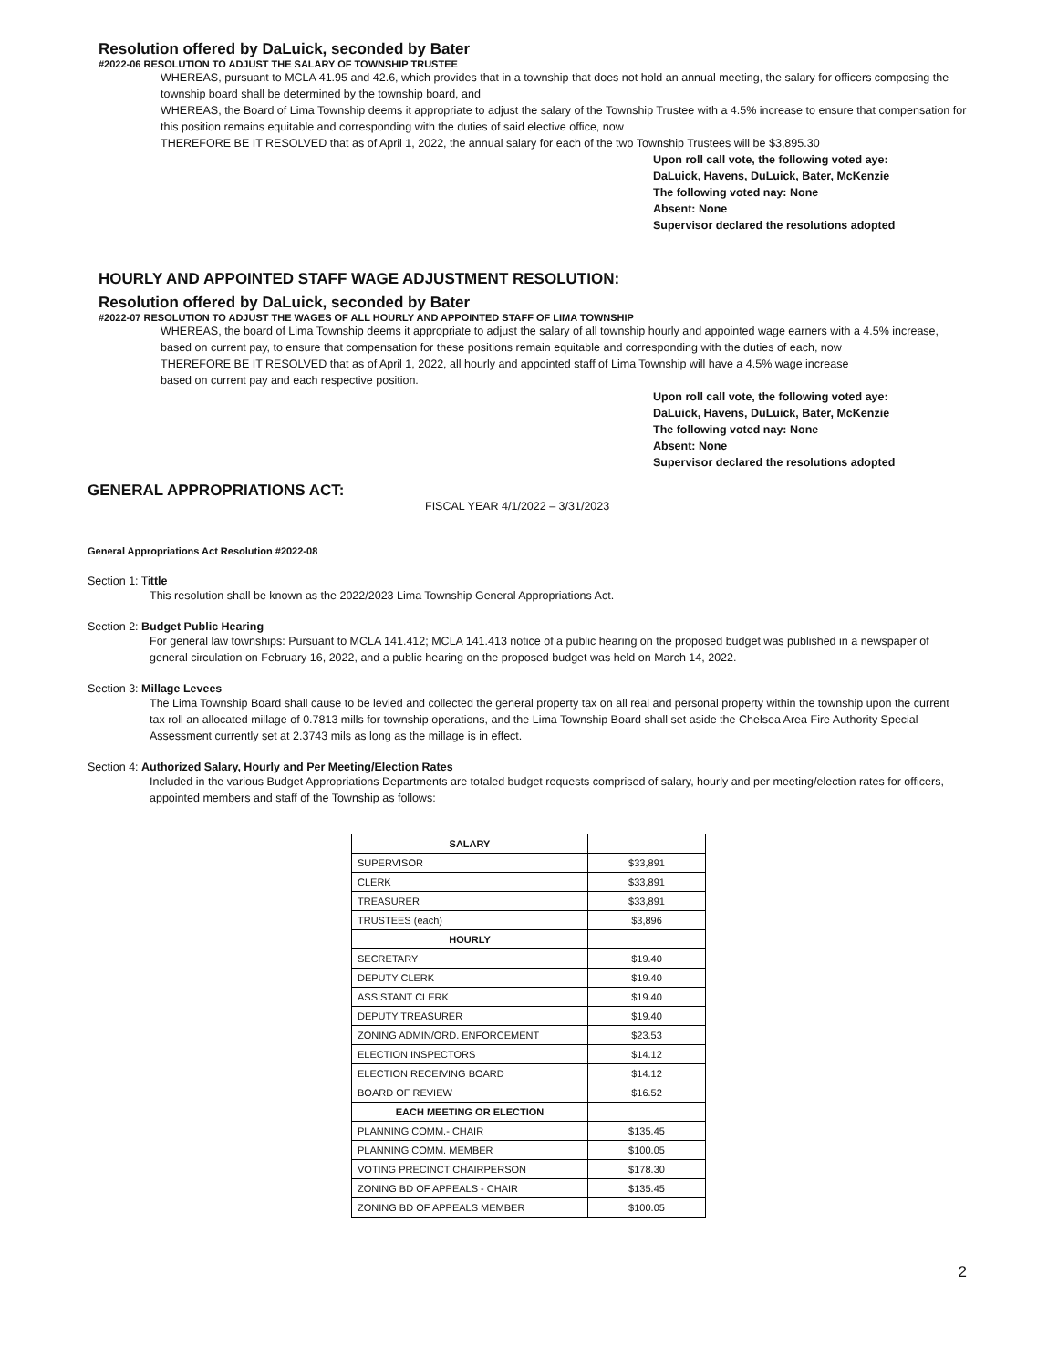Resolution offered by DaLuick, seconded by Bater
#2022-06 RESOLUTION TO ADJUST THE SALARY OF TOWNSHIP TRUSTEE
WHEREAS, pursuant to MCLA 41.95 and 42.6, which provides that in a township that does not hold an annual meeting, the salary for officers composing the township board shall be determined by the township board, and
WHEREAS, the Board of Lima Township deems it appropriate to adjust the salary of the Township Trustee with a 4.5% increase to ensure that compensation for this position remains equitable and corresponding with the duties of said elective office, now
THEREFORE BE IT RESOLVED that as of April 1, 2022, the annual salary for each of the two Township Trustees will be $3,895.30
Upon roll call vote, the following voted aye:
DaLuick, Havens, DuLuick, Bater, McKenzie
The following voted nay: None
Absent: None
Supervisor declared the resolutions adopted
HOURLY AND APPOINTED STAFF WAGE ADJUSTMENT RESOLUTION:
Resolution offered by DaLuick, seconded by Bater
#2022-07 RESOLUTION TO ADJUST THE WAGES OF ALL HOURLY AND APPOINTED STAFF OF LIMA TOWNSHIP
WHEREAS, the board of Lima Township deems it appropriate to adjust the salary of all township hourly and appointed wage earners with a 4.5% increase, based on current pay, to ensure that compensation for these positions remain equitable and corresponding with the duties of each, now
THEREFORE BE IT RESOLVED that as of April 1, 2022, all hourly and appointed staff of Lima Township will have a 4.5% wage increase
based on current pay and each respective position.
Upon roll call vote, the following voted aye:
DaLuick, Havens, DuLuick, Bater, McKenzie
The following voted nay: None
Absent: None
Supervisor declared the resolutions adopted
GENERAL APPROPRIATIONS ACT:
FISCAL YEAR 4/1/2022 – 3/31/2023
General Appropriations Act Resolution #2022-08
Section 1: Tittle
This resolution shall be known as the 2022/2023 Lima Township General Appropriations Act.
Section 2: Budget Public Hearing
For general law townships: Pursuant to MCLA 141.412; MCLA 141.413 notice of a public hearing on the proposed budget was published in a newspaper of general circulation on February 16, 2022, and a public hearing on the proposed budget was held on March 14, 2022.
Section 3: Millage Levees
The Lima Township Board shall cause to be levied and collected the general property tax on all real and personal property within the township upon the current tax roll an allocated millage of 0.7813 mills for township operations, and the Lima Township Board shall set aside the Chelsea Area Fire Authority Special Assessment currently set at 2.3743 mils as long as the millage is in effect.
Section 4: Authorized Salary, Hourly and Per Meeting/Election Rates
Included in the various Budget Appropriations Departments are totaled budget requests comprised of salary, hourly and per meeting/election rates for officers, appointed members and staff of the Township as follows:
| SALARY | |
| --- | --- |
| SUPERVISOR | $33,891 |
| CLERK | $33,891 |
| TREASURER | $33,891 |
| TRUSTEES (each) | $3,896 |
| HOURLY | |
| SECRETARY | $19.40 |
| DEPUTY CLERK | $19.40 |
| ASSISTANT CLERK | $19.40 |
| DEPUTY TREASURER | $19.40 |
| ZONING ADMIN/ORD. ENFORCEMENT | $23.53 |
| ELECTION INSPECTORS | $14.12 |
| ELECTION RECEIVING BOARD | $14.12 |
| BOARD OF REVIEW | $16.52 |
| EACH MEETING OR ELECTION | |
| PLANNING COMM.- CHAIR | $135.45 |
| PLANNING COMM. MEMBER | $100.05 |
| VOTING PRECINCT CHAIRPERSON | $178.30 |
| ZONING BD OF APPEALS - CHAIR | $135.45 |
| ZONING BD OF APPEALS MEMBER | $100.05 |
2